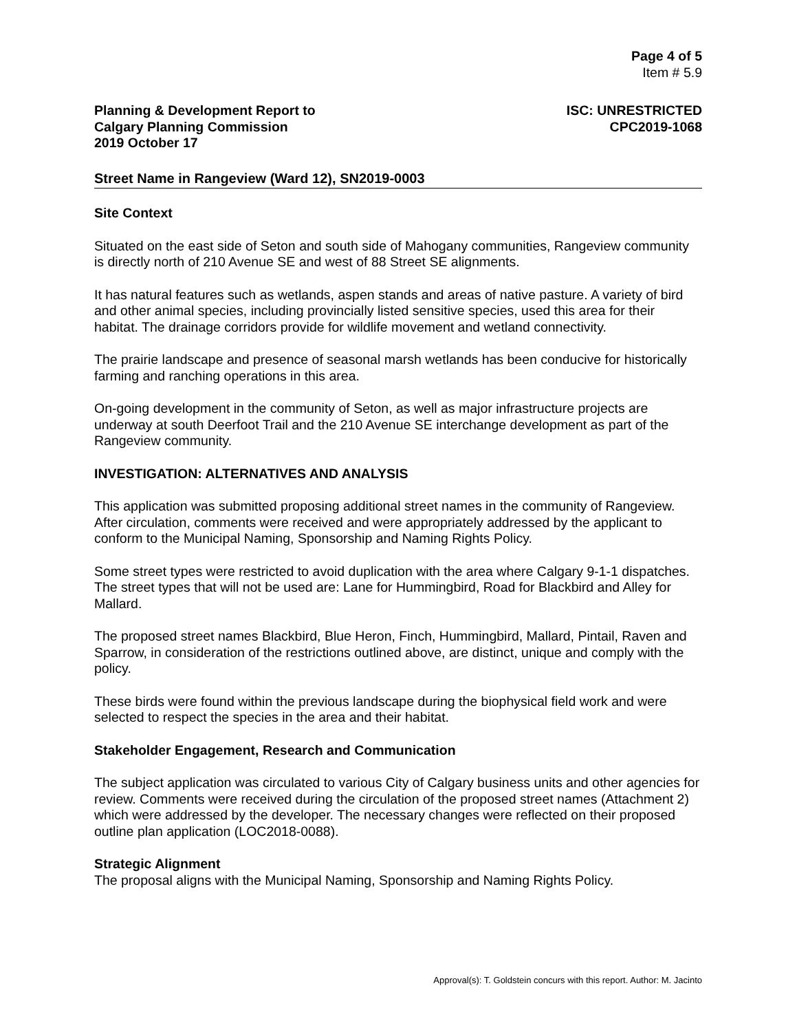Page 4 of 5
Item # 5.9
Planning & Development Report to
Calgary Planning Commission
2019 October 17
ISC: UNRESTRICTED
CPC2019-1068
Street Name in Rangeview (Ward 12), SN2019-0003
Site Context
Situated on the east side of Seton and south side of Mahogany communities, Rangeview community is directly north of 210 Avenue SE and west of 88 Street SE alignments.
It has natural features such as wetlands, aspen stands and areas of native pasture. A variety of bird and other animal species, including provincially listed sensitive species, used this area for their habitat. The drainage corridors provide for wildlife movement and wetland connectivity.
The prairie landscape and presence of seasonal marsh wetlands has been conducive for historically farming and ranching operations in this area.
On-going development in the community of Seton, as well as major infrastructure projects are underway at south Deerfoot Trail and the 210 Avenue SE interchange development as part of the Rangeview community.
INVESTIGATION: ALTERNATIVES AND ANALYSIS
This application was submitted proposing additional street names in the community of Rangeview. After circulation, comments were received and were appropriately addressed by the applicant to conform to the Municipal Naming, Sponsorship and Naming Rights Policy.
Some street types were restricted to avoid duplication with the area where Calgary 9-1-1 dispatches. The street types that will not be used are: Lane for Hummingbird, Road for Blackbird and Alley for Mallard.
The proposed street names Blackbird, Blue Heron, Finch, Hummingbird, Mallard, Pintail, Raven and Sparrow, in consideration of the restrictions outlined above, are distinct, unique and comply with the policy.
These birds were found within the previous landscape during the biophysical field work and were selected to respect the species in the area and their habitat.
Stakeholder Engagement, Research and Communication
The subject application was circulated to various City of Calgary business units and other agencies for review. Comments were received during the circulation of the proposed street names (Attachment 2) which were addressed by the developer. The necessary changes were reflected on their proposed outline plan application (LOC2018-0088).
Strategic Alignment
The proposal aligns with the Municipal Naming, Sponsorship and Naming Rights Policy.
Approval(s): T. Goldstein concurs with this report. Author: M. Jacinto